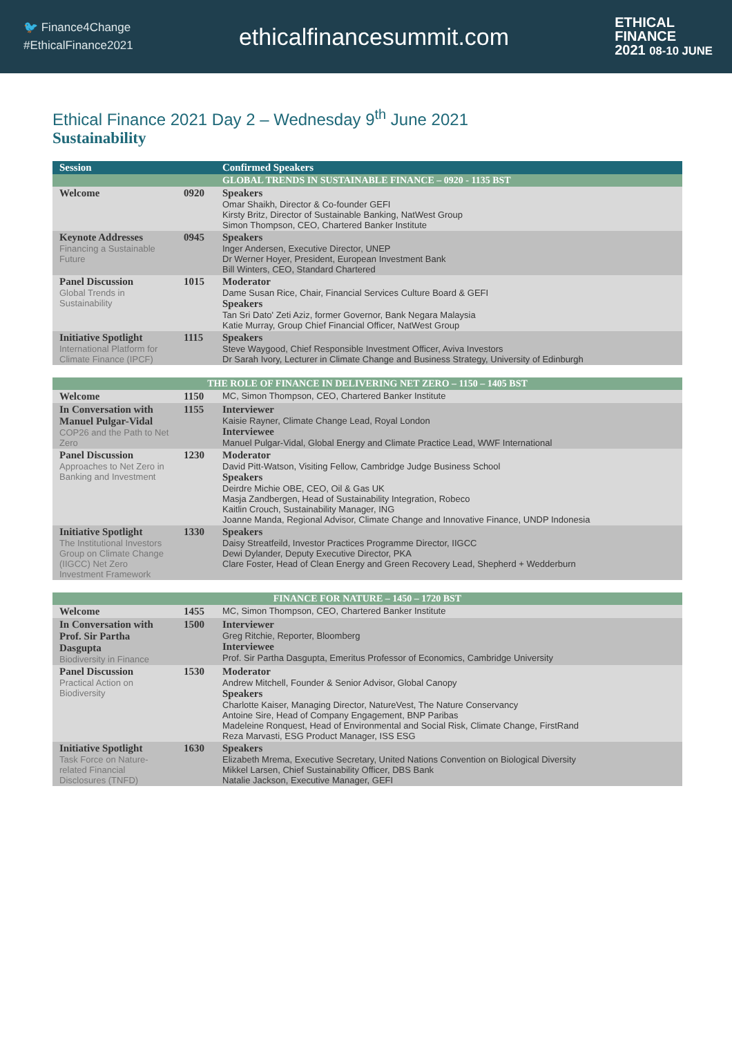🐦 Finance4Change
#EthicalFinance2021
ethicalfinancesummit.com
ETHICAL
FINANCE
2021 08-10 JUNE
Ethical Finance 2021 Day 2 – Wednesday 9<sup>th</sup> June 2021
Sustainability
| Session | | Confirmed Speakers |
| --- | --- | --- |
| | | GLOBAL TRENDS IN SUSTAINABLE FINANCE – 0920 - 1135 BST |
| Welcome | 0920 | Speakers Omar Shaikh, Director & Co-founder GEFI Kirsty Britz, Director of Sustainable Banking, NatWest Group Simon Thompson, CEO, Chartered Banker Institute |
| Keynote Addresses Financing a Sustainable Future | 0945 | Speakers Inger Andersen, Executive Director, UNEP Dr Werner Hoyer, President, European Investment Bank Bill Winters, CEO, Standard Chartered |
| Panel Discussion Global Trends in Sustainability | 1015 | Moderator Dame Susan Rice, Chair, Financial Services Culture Board & GEFI Speakers Tan Sri Dato' Zeti Aziz, former Governor, Bank Negara Malaysia Katie Murray, Group Chief Financial Officer, NatWest Group |
| Initiative Spotlight International Platform for Climate Finance (IPCF) | 1115 | Speakers Steve Waygood, Chief Responsible Investment Officer, Aviva Investors Dr Sarah Ivory, Lecturer in Climate Change and Business Strategy, University of Edinburgh |
| THE ROLE OF FINANCE IN DELIVERING NET ZERO – 1150 – 1405 BST | | |
| --- | --- | --- |
| Welcome | 1150 | MC, Simon Thompson, CEO, Chartered Banker Institute |
| In Conversation with Manuel Pulgar-Vidal COP26 and the Path to Net Zero | 1155 | Interviewer Kaisie Rayner, Climate Change Lead, Royal London Interviewee Manuel Pulgar-Vidal, Global Energy and Climate Practice Lead, WWF International |
| Panel Discussion Approaches to Net Zero in Banking and Investment | 1230 | Moderator David Pitt-Watson, Visiting Fellow, Cambridge Judge Business School Speakers Deirdre Michie OBE, CEO, Oil & Gas UK Masja Zandbergen, Head of Sustainability Integration, Robeco Kaitlin Crouch, Sustainability Manager, ING Joanne Manda, Regional Advisor, Climate Change and Innovative Finance, UNDP Indonesia |
| Initiative Spotlight The Institutional Investors Group on Climate Change (IIGCC) Net Zero Investment Framework | 1330 | Speakers Daisy Streatfeild, Investor Practices Programme Director, IIGCC Dewi Dylander, Deputy Executive Director, PKA Clare Foster, Head of Clean Energy and Green Recovery Lead, Shepherd + Wedderburn |
| FINANCE FOR NATURE – 1450 – 1720 BST | | |
| --- | --- | --- |
| Welcome | 1455 | MC, Simon Thompson, CEO, Chartered Banker Institute |
| In Conversation with Prof. Sir Partha Dasgupta Biodiversity in Finance | 1500 | Interviewer Greg Ritchie, Reporter, Bloomberg Interviewee Prof. Sir Partha Dasgupta, Emeritus Professor of Economics, Cambridge University |
| Panel Discussion Practical Action on Biodiversity | 1530 | Moderator Andrew Mitchell, Founder & Senior Advisor, Global Canopy Speakers Charlotte Kaiser, Managing Director, NatureVest, The Nature Conservancy Antoine Sire, Head of Company Engagement, BNP Paribas Madeleine Ronquest, Head of Environmental and Social Risk, Climate Change, FirstRand Reza Marvasti, ESG Product Manager, ISS ESG |
| Initiative Spotlight Task Force on Nature-related Financial Disclosures (TNFD) | 1630 | Speakers Elizabeth Mrema, Executive Secretary, United Nations Convention on Biological Diversity Mikkel Larsen, Chief Sustainability Officer, DBS Bank Natalie Jackson, Executive Manager, GEFI |